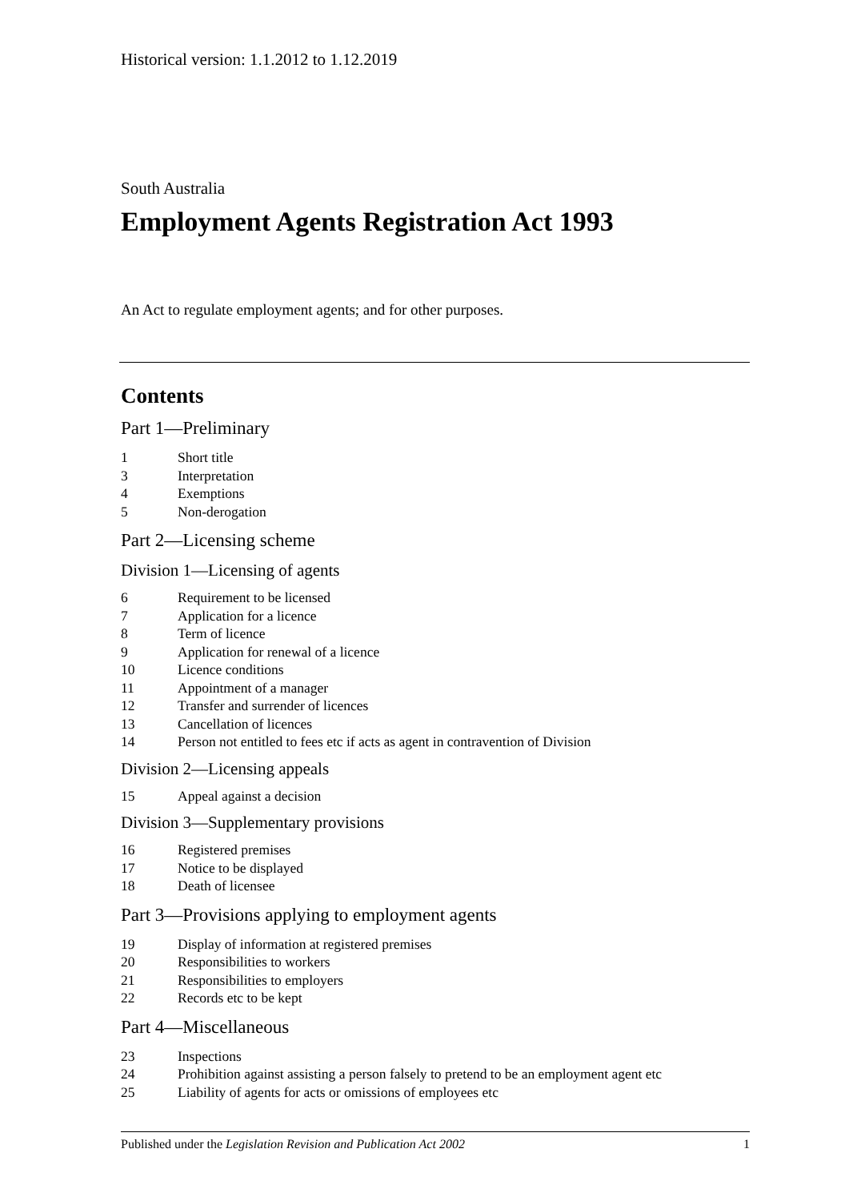Historical version: 1.1.2012 to 1.12.2019
South Australia
Employment Agents Registration Act 1993
An Act to regulate employment agents; and for other purposes.
Contents
Part 1—Preliminary
1 Short title
3 Interpretation
4 Exemptions
5 Non-derogation
Part 2—Licensing scheme
Division 1—Licensing of agents
6 Requirement to be licensed
7 Application for a licence
8 Term of licence
9 Application for renewal of a licence
10 Licence conditions
11 Appointment of a manager
12 Transfer and surrender of licences
13 Cancellation of licences
14 Person not entitled to fees etc if acts as agent in contravention of Division
Division 2—Licensing appeals
15 Appeal against a decision
Division 3—Supplementary provisions
16 Registered premises
17 Notice to be displayed
18 Death of licensee
Part 3—Provisions applying to employment agents
19 Display of information at registered premises
20 Responsibilities to workers
21 Responsibilities to employers
22 Records etc to be kept
Part 4—Miscellaneous
23 Inspections
24 Prohibition against assisting a person falsely to pretend to be an employment agent etc
25 Liability of agents for acts or omissions of employees etc
Published under the Legislation Revision and Publication Act 2002 1